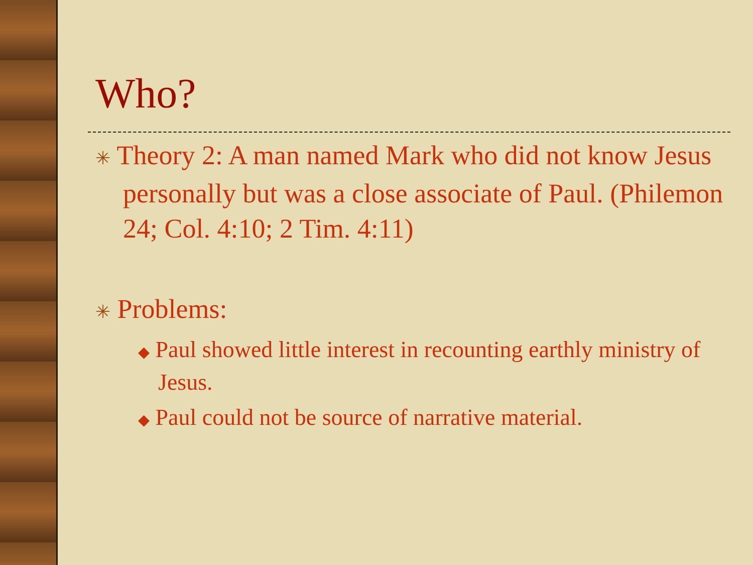Who?
✳ Theory 2: A man named Mark who did not know Jesus personally but was a close associate of Paul. (Philemon 24; Col. 4:10; 2 Tim. 4:11)
✳ Problems:
◆ Paul showed little interest in recounting earthly ministry of Jesus.
◆ Paul could not be source of narrative material.